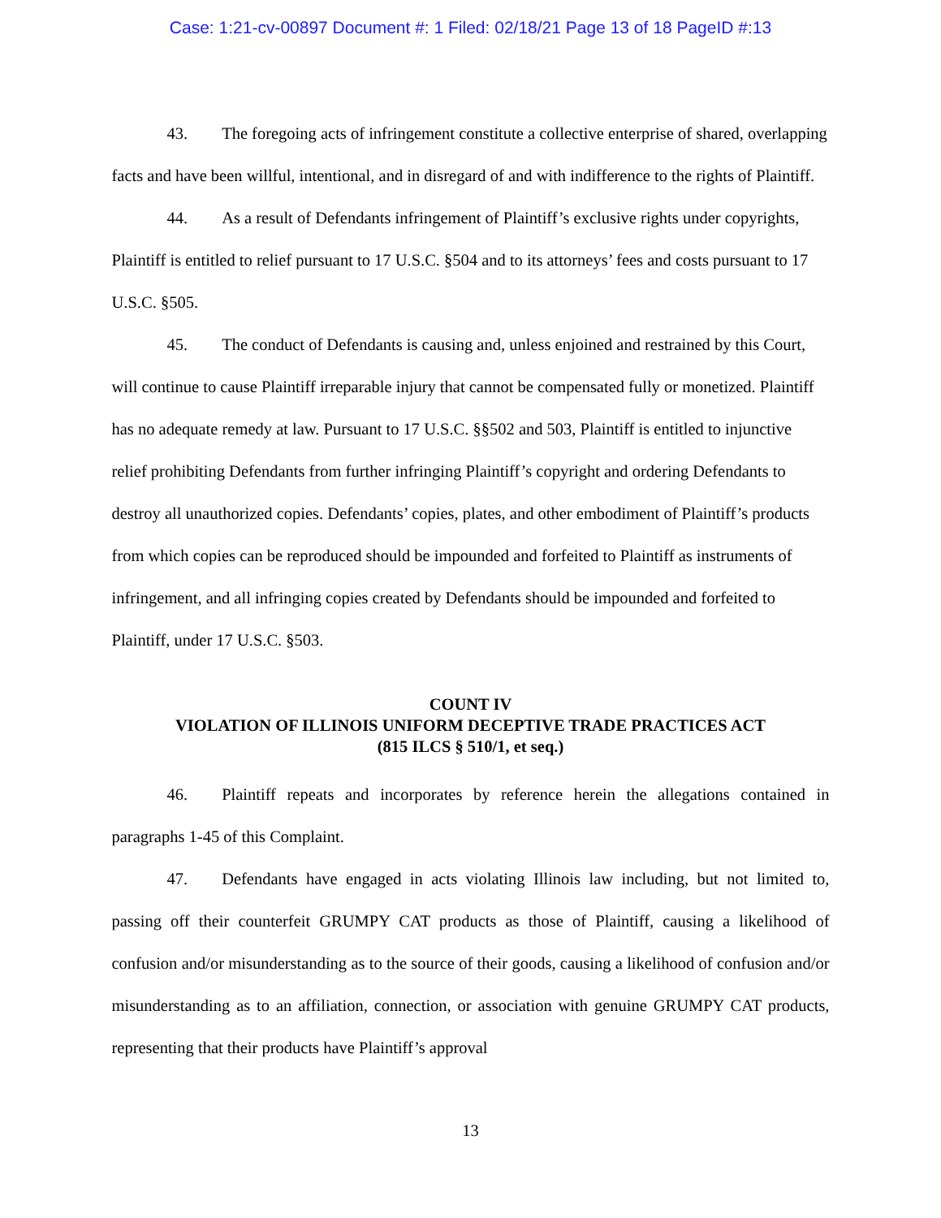Case: 1:21-cv-00897 Document #: 1 Filed: 02/18/21 Page 13 of 18 PageID #:13
43. The foregoing acts of infringement constitute a collective enterprise of shared, overlapping facts and have been willful, intentional, and in disregard of and with indifference to the rights of Plaintiff.
44. As a result of Defendants infringement of Plaintiff’s exclusive rights under copyrights, Plaintiff is entitled to relief pursuant to 17 U.S.C. §504 and to its attorneys’ fees and costs pursuant to 17 U.S.C. §505.
45. The conduct of Defendants is causing and, unless enjoined and restrained by this Court, will continue to cause Plaintiff irreparable injury that cannot be compensated fully or monetized. Plaintiff has no adequate remedy at law. Pursuant to 17 U.S.C. §§502 and 503, Plaintiff is entitled to injunctive relief prohibiting Defendants from further infringing Plaintiff’s copyright and ordering Defendants to destroy all unauthorized copies. Defendants’ copies, plates, and other embodiment of Plaintiff’s products from which copies can be reproduced should be impounded and forfeited to Plaintiff as instruments of infringement, and all infringing copies created by Defendants should be impounded and forfeited to Plaintiff, under 17 U.S.C. §503.
COUNT IV
VIOLATION OF ILLINOIS UNIFORM DECEPTIVE TRADE PRACTICES ACT
(815 ILCS § 510/1, et seq.)
46. Plaintiff repeats and incorporates by reference herein the allegations contained in paragraphs 1-45 of this Complaint.
47. Defendants have engaged in acts violating Illinois law including, but not limited to, passing off their counterfeit GRUMPY CAT products as those of Plaintiff, causing a likelihood of confusion and/or misunderstanding as to the source of their goods, causing a likelihood of confusion and/or misunderstanding as to an affiliation, connection, or association with genuine GRUMPY CAT products, representing that their products have Plaintiff’s approval
13